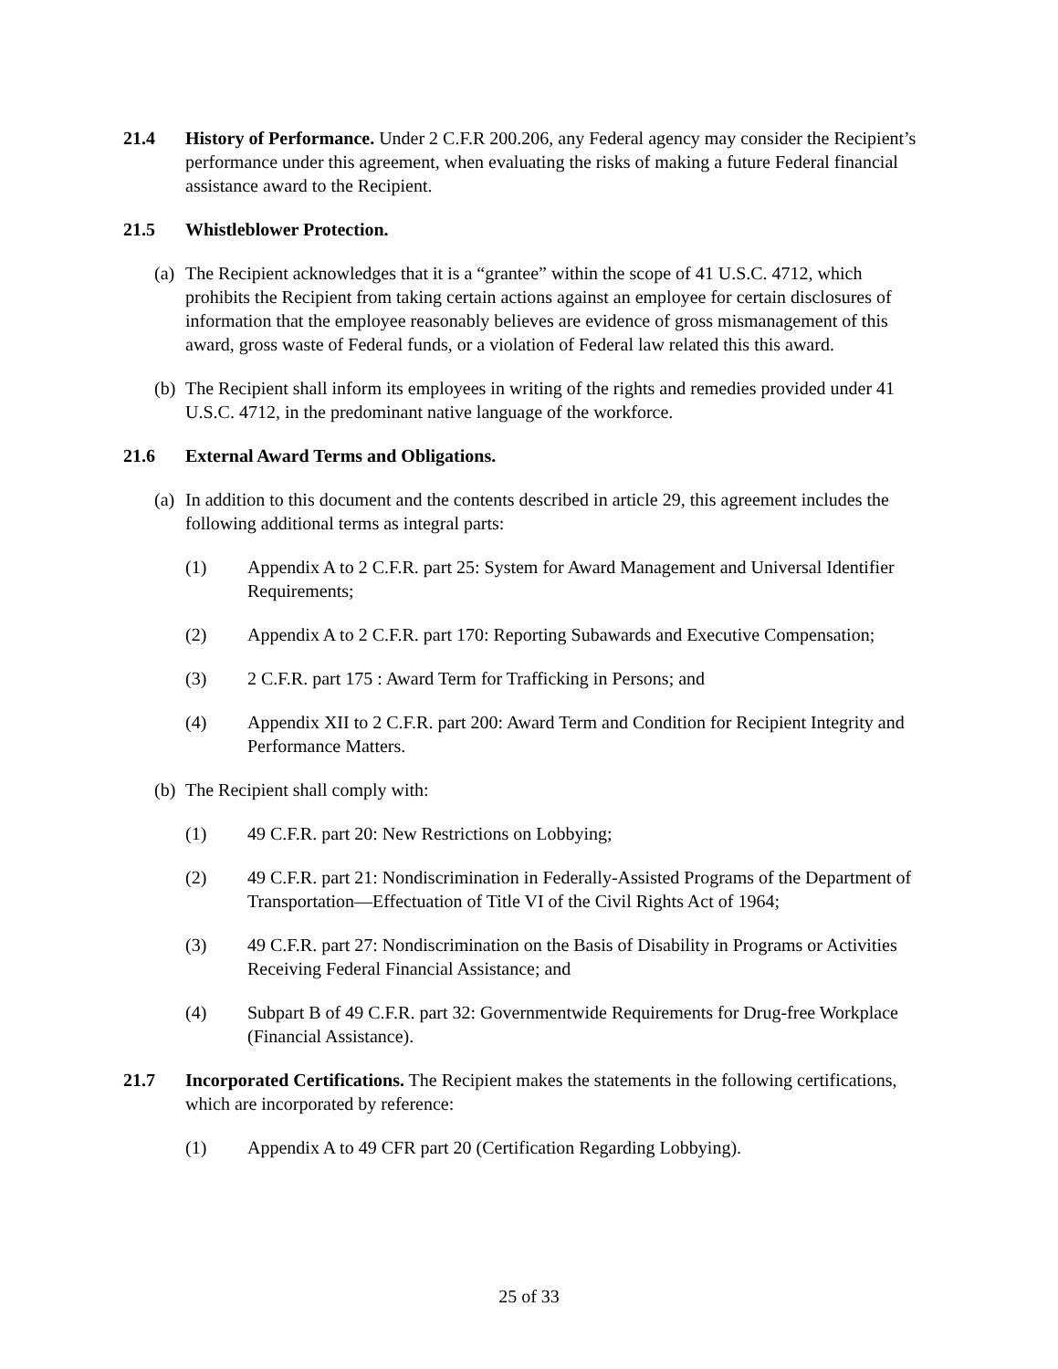21.4 History of Performance. Under 2 C.F.R 200.206, any Federal agency may consider the Recipient’s performance under this agreement, when evaluating the risks of making a future Federal financial assistance award to the Recipient.
21.5 Whistleblower Protection.
(a)
The Recipient acknowledges that it is a “grantee” within the scope of 41 U.S.C. 4712, which prohibits the Recipient from taking certain actions against an employee for certain disclosures of information that the employee reasonably believes are evidence of gross mismanagement of this award, gross waste of Federal funds, or a violation of Federal law related this this award.
(b)
The Recipient shall inform its employees in writing of the rights and remedies provided under 41 U.S.C. 4712, in the predominant native language of the workforce.
21.6 External Award Terms and Obligations.
(a)
In addition to this document and the contents described in article 29, this agreement includes the following additional terms as integral parts:
(1) Appendix A to 2 C.F.R. part 25: System for Award Management and Universal Identifier Requirements;
(2) Appendix A to 2 C.F.R. part 170: Reporting Subawards and Executive Compensation;
(3) 2 C.F.R. part 175 : Award Term for Trafficking in Persons; and
(4) Appendix XII to 2 C.F.R. part 200: Award Term and Condition for Recipient Integrity and Performance Matters.
(b)
The Recipient shall comply with:
(1) 49 C.F.R. part 20: New Restrictions on Lobbying;
(2) 49 C.F.R. part 21: Nondiscrimination in Federally-Assisted Programs of the Department of Transportation—Effectuation of Title VI of the Civil Rights Act of 1964;
(3) 49 C.F.R. part 27: Nondiscrimination on the Basis of Disability in Programs or Activities Receiving Federal Financial Assistance; and
(4) Subpart B of 49 C.F.R. part 32: Governmentwide Requirements for Drug-free Workplace (Financial Assistance).
21.7 Incorporated Certifications. The Recipient makes the statements in the following certifications, which are incorporated by reference:
(1) Appendix A to 49 CFR part 20 (Certification Regarding Lobbying).
25 of 33